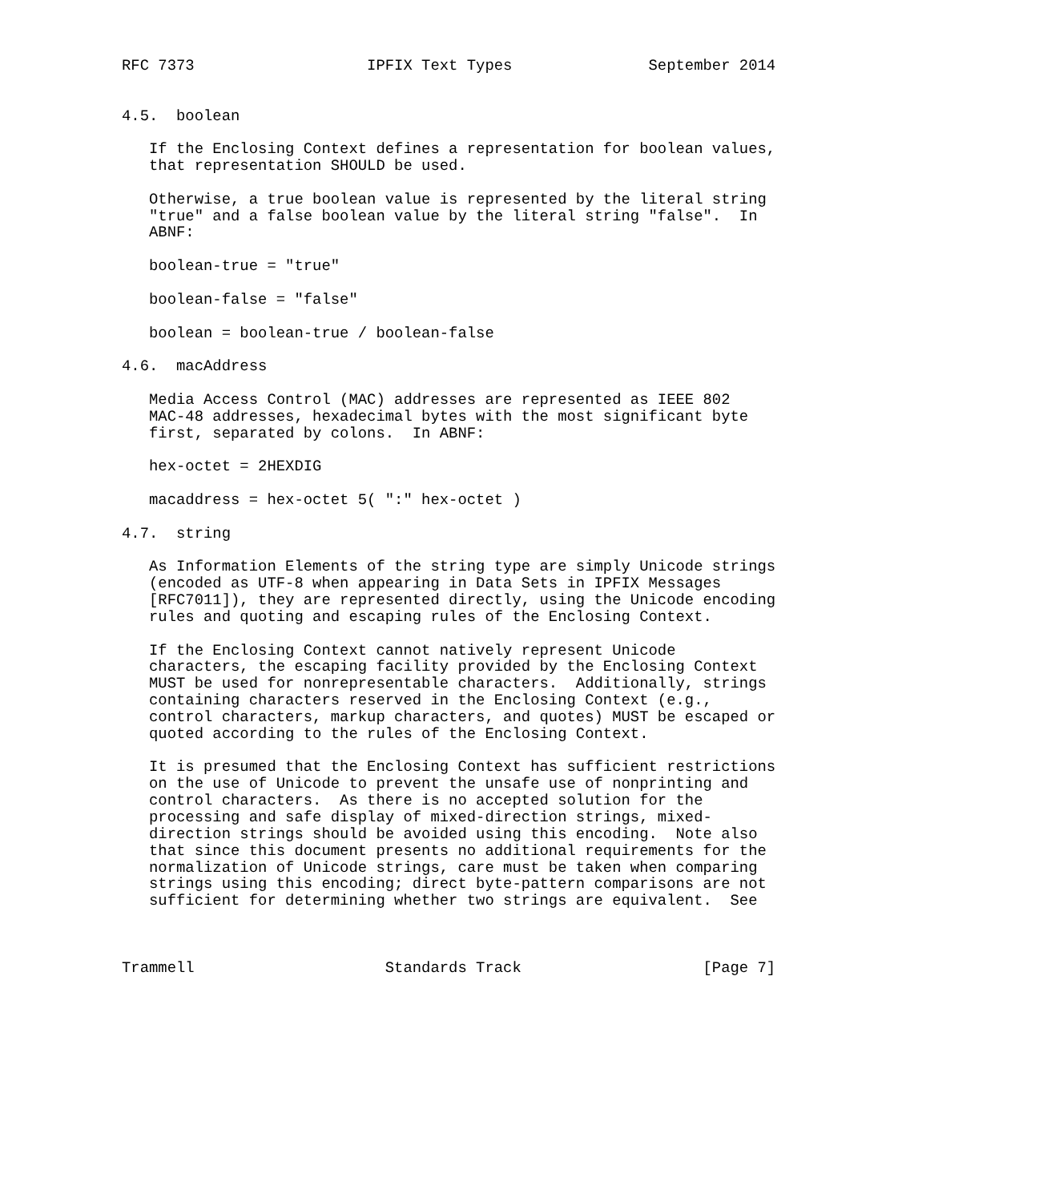RFC 7373                   IPFIX Text Types               September 2014


4.5.  boolean

   If the Enclosing Context defines a representation for boolean values,
   that representation SHOULD be used.

   Otherwise, a true boolean value is represented by the literal string
   "true" and a false boolean value by the literal string "false".  In
   ABNF:

   boolean-true = "true"

   boolean-false = "false"

   boolean = boolean-true / boolean-false

4.6.  macAddress

   Media Access Control (MAC) addresses are represented as IEEE 802
   MAC-48 addresses, hexadecimal bytes with the most significant byte
   first, separated by colons.  In ABNF:

   hex-octet = 2HEXDIG

   macaddress = hex-octet 5( ":" hex-octet )

4.7.  string

   As Information Elements of the string type are simply Unicode strings
   (encoded as UTF-8 when appearing in Data Sets in IPFIX Messages
   [RFC7011]), they are represented directly, using the Unicode encoding
   rules and quoting and escaping rules of the Enclosing Context.

   If the Enclosing Context cannot natively represent Unicode
   characters, the escaping facility provided by the Enclosing Context
   MUST be used for nonrepresentable characters.  Additionally, strings
   containing characters reserved in the Enclosing Context (e.g.,
   control characters, markup characters, and quotes) MUST be escaped or
   quoted according to the rules of the Enclosing Context.

   It is presumed that the Enclosing Context has sufficient restrictions
   on the use of Unicode to prevent the unsafe use of nonprinting and
   control characters.  As there is no accepted solution for the
   processing and safe display of mixed-direction strings, mixed-
   direction strings should be avoided using this encoding.  Note also
   that since this document presents no additional requirements for the
   normalization of Unicode strings, care must be taken when comparing
   strings using this encoding; direct byte-pattern comparisons are not
   sufficient for determining whether two strings are equivalent.  See



Trammell                     Standards Track                    [Page 7]